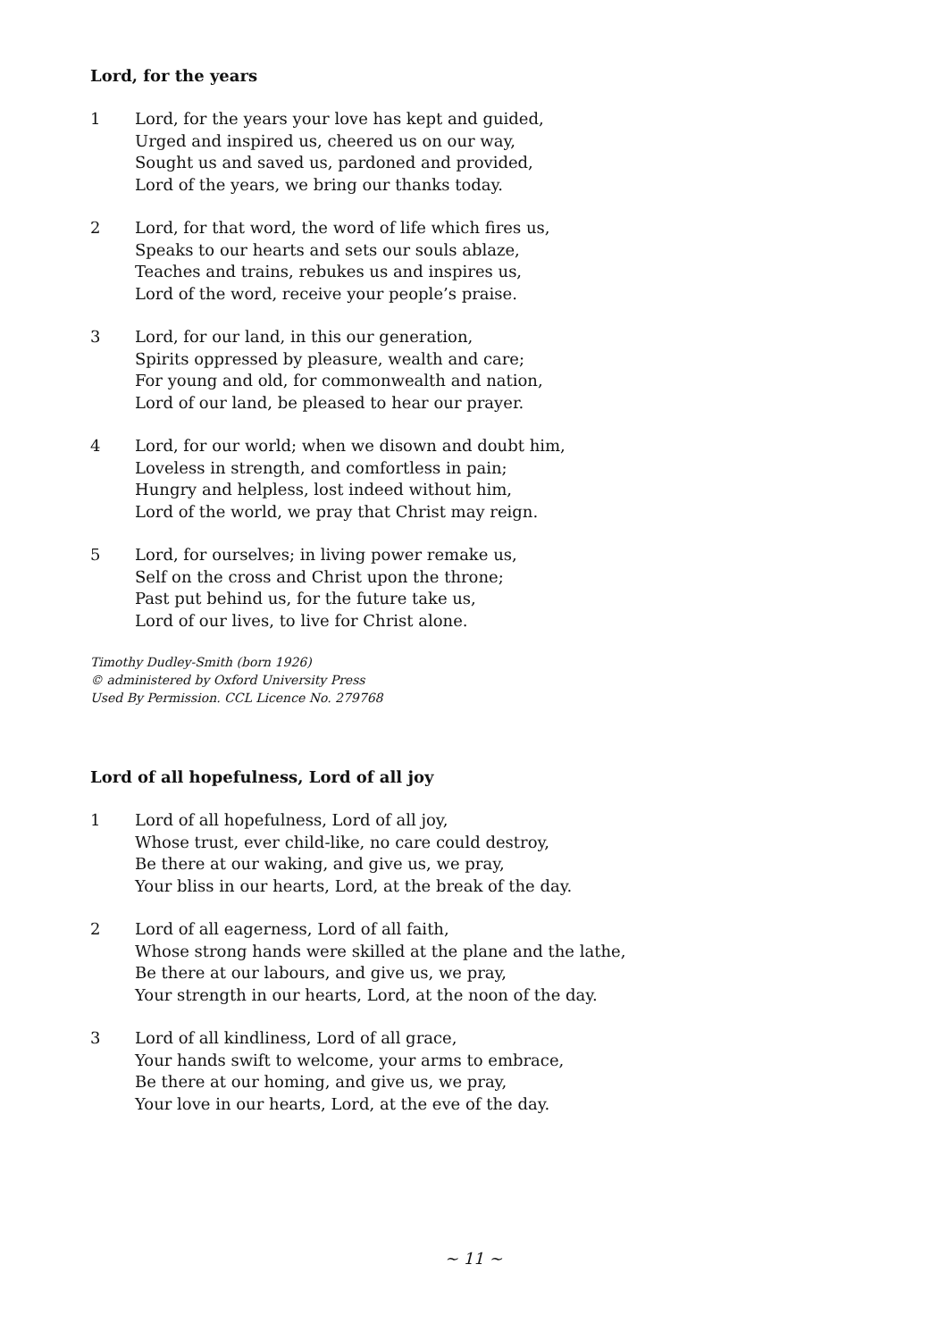Lord, for the years
1 Lord, for the years your love has kept and guided,
Urged and inspired us, cheered us on our way,
Sought us and saved us, pardoned and provided,
Lord of the years, we bring our thanks today.
2 Lord, for that word, the word of life which fires us,
Speaks to our hearts and sets our souls ablaze,
Teaches and trains, rebukes us and inspires us,
Lord of the word, receive your people’s praise.
3 Lord, for our land, in this our generation,
Spirits oppressed by pleasure, wealth and care;
For young and old, for commonwealth and nation,
Lord of our land, be pleased to hear our prayer.
4 Lord, for our world; when we disown and doubt him,
Loveless in strength, and comfortless in pain;
Hungry and helpless, lost indeed without him,
Lord of the world, we pray that Christ may reign.
5 Lord, for ourselves; in living power remake us,
Self on the cross and Christ upon the throne;
Past put behind us, for the future take us,
Lord of our lives, to live for Christ alone.
Timothy Dudley-Smith (born 1926)
© administered by Oxford University Press
Used By Permission. CCL Licence No. 279768
Lord of all hopefulness, Lord of all joy
1 Lord of all hopefulness, Lord of all joy,
Whose trust, ever child-like, no care could destroy,
Be there at our waking, and give us, we pray,
Your bliss in our hearts, Lord, at the break of the day.
2 Lord of all eagerness, Lord of all faith,
Whose strong hands were skilled at the plane and the lathe,
Be there at our labours, and give us, we pray,
Your strength in our hearts, Lord, at the noon of the day.
3 Lord of all kindliness, Lord of all grace,
Your hands swift to welcome, your arms to embrace,
Be there at our homing, and give us, we pray,
Your love in our hearts, Lord, at the eve of the day.
~ 11 ~